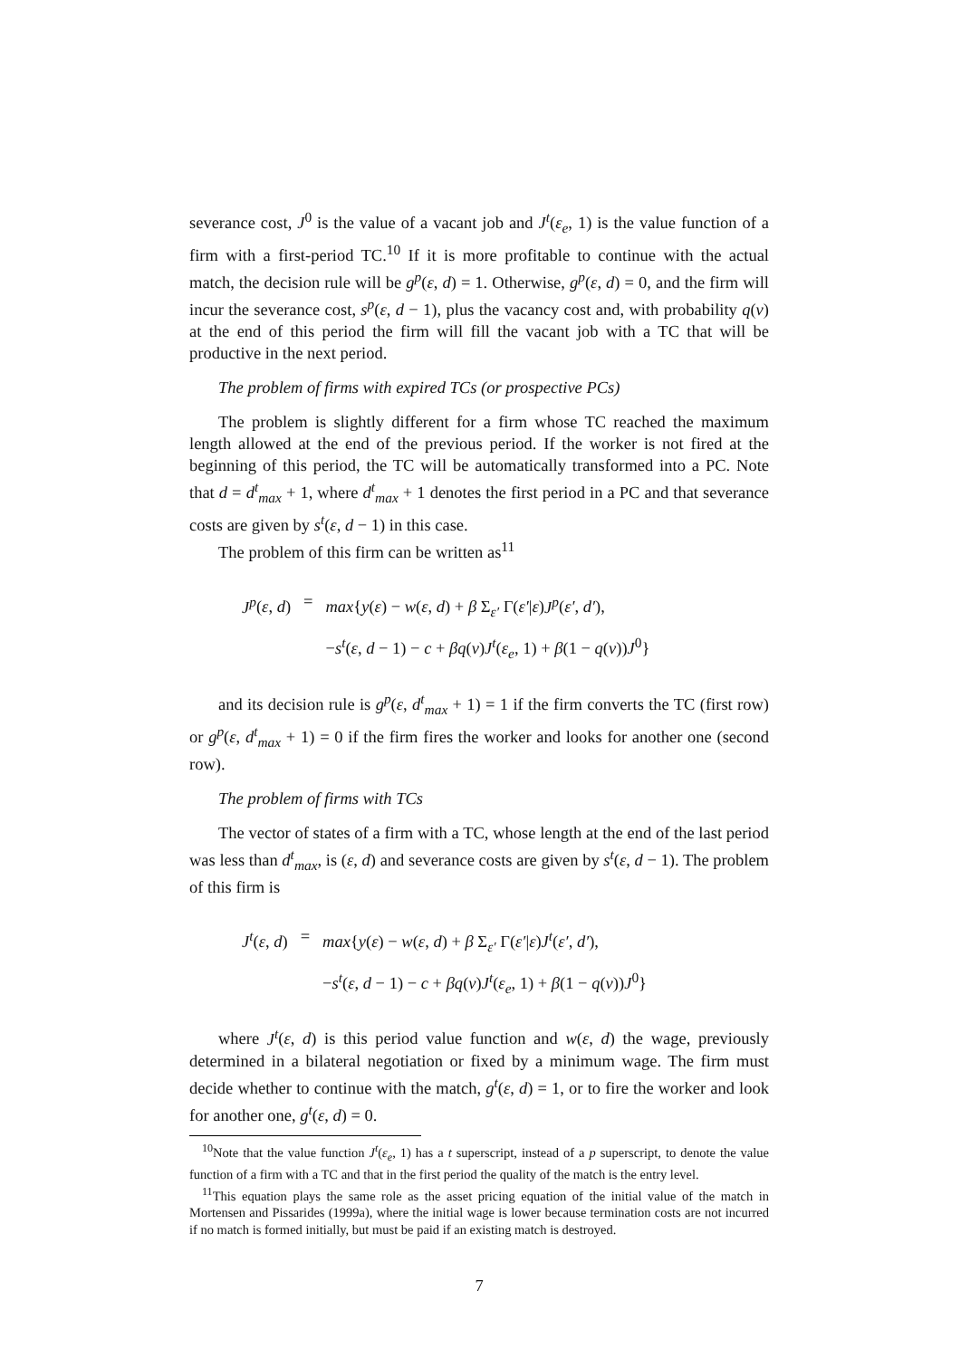severance cost, J<sup>0</sup> is the value of a vacant job and J<sup>t</sup>(ε<sub>e</sub>, 1) is the value function of a firm with a first-period TC.<sup>10</sup> If it is more profitable to continue with the actual match, the decision rule will be g<sup>p</sup>(ε, d) = 1. Otherwise, g<sup>p</sup>(ε, d) = 0, and the firm will incur the severance cost, s<sup>p</sup>(ε, d − 1), plus the vacancy cost and, with probability q(ν) at the end of this period the firm will fill the vacant job with a TC that will be productive in the next period.
The problem of firms with expired TCs (or prospective PCs)
The problem is slightly different for a firm whose TC reached the maximum length allowed at the end of the previous period. If the worker is not fired at the beginning of this period, the TC will be automatically transformed into a PC. Note that d = d<sup>t</sup><sub>max</sub> + 1, where d<sup>t</sup><sub>max</sub> + 1 denotes the first period in a PC and that severance costs are given by s<sup>t</sup>(ε, d − 1) in this case.
The problem of this firm can be written as<sup>11</sup>
| J<sup>p</sup> ( ε , d ) | = | max { y ( ε ) − w ( ε , d ) + β Σ<sub>ε′</sub> Γ( ε′ / ε ) J<sup>p</sup> ( ε′ , d′ ), |
| | | − s<sup>t</sup> ( ε , d − 1) − c + βq ( ν ) J<sup>t</sup> ( ε<sub>e</sub> , 1) + β (1 − q ( ν )) J<sup>0</sup>} |
and its decision rule is g<sup>p</sup>(ε, d<sup>t</sup><sub>max</sub> + 1) = 1 if the firm converts the TC (first row) or g<sup>p</sup>(ε, d<sup>t</sup><sub>max</sub> + 1) = 0 if the firm fires the worker and looks for another one (second row).
The problem of firms with TCs
The vector of states of a firm with a TC, whose length at the end of the last period was less than d<sup>t</sup><sub>max</sub>, is (ε, d) and severance costs are given by s<sup>t</sup>(ε, d − 1). The problem of this firm is
| J<sup>t</sup> ( ε , d ) | = | max { y ( ε ) − w ( ε , d ) + β Σ<sub>ε′</sub> Γ( ε′ / ε ) J<sup>t</sup> ( ε′ , d′ ), |
| | | − s<sup>t</sup> ( ε , d − 1) − c + βq ( ν ) J<sup>t</sup> ( ε<sub>e</sub> , 1) + β (1 − q ( ν )) J<sup>0</sup>} |
where J<sup>t</sup>(ε, d) is this period value function and w(ε, d) the wage, previously determined in a bilateral negotiation or fixed by a minimum wage. The firm must decide whether to continue with the match, g<sup>t</sup>(ε, d) = 1, or to fire the worker and look for another one, g<sup>t</sup>(ε, d) = 0.
<sup>10</sup> Note that the value function J<sup>t</sup>(ε<sub>e</sub>, 1) has a t superscript, instead of a p superscript, to denote the value function of a firm with a TC and that in the first period the quality of the match is the entry level.
<sup>11</sup> This equation plays the same role as the asset pricing equation of the initial value of the match in Mortensen and Pissarides (1999a), where the initial wage is lower because termination costs are not incurred if no match is formed initially, but must be paid if an existing match is destroyed.
7